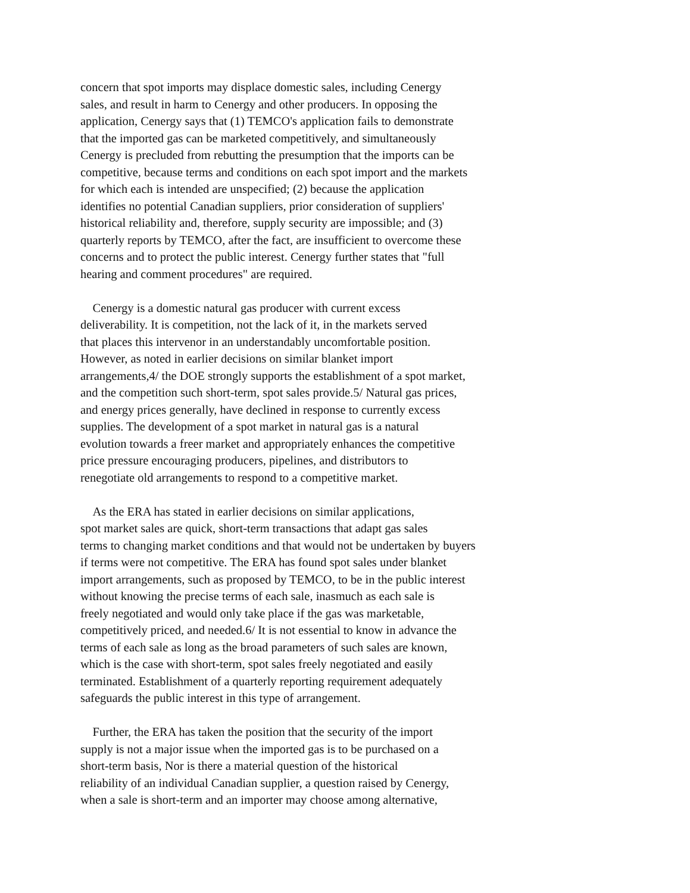concern that spot imports may displace domestic sales, including Cenergy
sales, and result in harm to Cenergy and other producers. In opposing the
application, Cenergy says that (1) TEMCO's application fails to demonstrate
that the imported gas can be marketed competitively, and simultaneously
Cenergy is precluded from rebutting the presumption that the imports can be
competitive, because terms and conditions on each spot import and the markets
for which each is intended are unspecified; (2) because the application
identifies no potential Canadian suppliers, prior consideration of suppliers'
historical reliability and, therefore, supply security are impossible; and (3)
quarterly reports by TEMCO, after the fact, are insufficient to overcome these
concerns and to protect the public interest. Cenergy further states that "full
hearing and comment procedures" are required.
Cenergy is a domestic natural gas producer with current excess
deliverability. It is competition, not the lack of it, in the markets served
that places this intervenor in an understandably uncomfortable position.
However, as noted in earlier decisions on similar blanket import
arrangements,4/ the DOE strongly supports the establishment of a spot market,
and the competition such short-term, spot sales provide.5/ Natural gas prices,
and energy prices generally, have declined in response to currently excess
supplies. The development of a spot market in natural gas is a natural
evolution towards a freer market and appropriately enhances the competitive
price pressure encouraging producers, pipelines, and distributors to
renegotiate old arrangements to respond to a competitive market.
As the ERA has stated in earlier decisions on similar applications,
spot market sales are quick, short-term transactions that adapt gas sales
terms to changing market conditions and that would not be undertaken by buyers
if terms were not competitive. The ERA has found spot sales under blanket
import arrangements, such as proposed by TEMCO, to be in the public interest
without knowing the precise terms of each sale, inasmuch as each sale is
freely negotiated and would only take place if the gas was marketable,
competitively priced, and needed.6/ It is not essential to know in advance the
terms of each sale as long as the broad parameters of such sales are known,
which is the case with short-term, spot sales freely negotiated and easily
terminated. Establishment of a quarterly reporting requirement adequately
safeguards the public interest in this type of arrangement.
Further, the ERA has taken the position that the security of the import
supply is not a major issue when the imported gas is to be purchased on a
short-term basis, Nor is there a material question of the historical
reliability of an individual Canadian supplier, a question raised by Cenergy,
when a sale is short-term and an importer may choose among alternative,